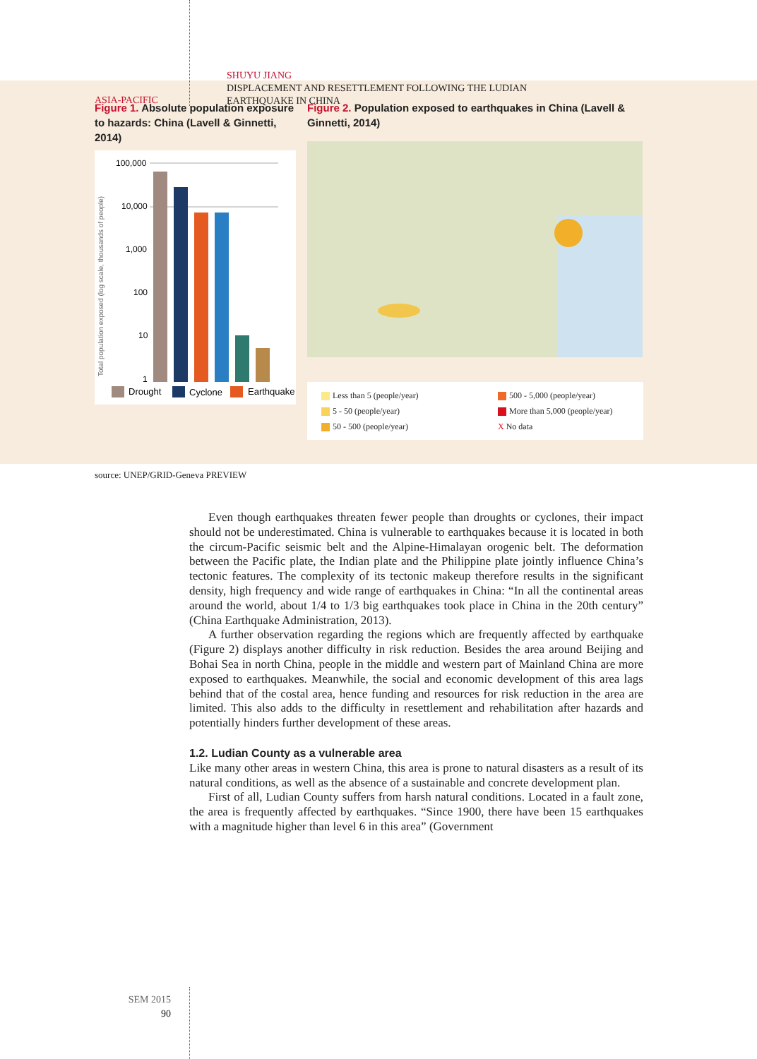ASIA-PACIFIC
SHUYU JIANG
DISPLACEMENT AND RESETTLEMENT FOLLOWING THE LUDIAN
EARTHQUAKE IN CHINA
Figure 1. Absolute population exposure to hazards: China (Lavell & Ginnetti, 2014)
100,000
10,000
1,000
100
10
1
Total population exposed (log scale, thousands of people)
Drought
Cyclone
Earthquake
Figure 2. Population exposed to earthquakes in China (Lavell & Ginnetti, 2014)
Less than 5 (people/year)
5 - 50 (people/year)
50 - 500 (people/year)
500 - 5,000 (people/year)
More than 5,000 (people/year)
X No data
source: UNEP/GRID-Geneva PREVIEW
Even though earthquakes threaten fewer people than droughts or cyclones, their impact should not be underestimated. China is vulnerable to earthquakes because it is located in both the circum-Pacific seismic belt and the Alpine-Himalayan orogenic belt. The deformation between the Pacific plate, the Indian plate and the Philippine plate jointly influence China’s tectonic features. The complexity of its tectonic makeup therefore results in the significant density, high frequency and wide range of earthquakes in China: “In all the continental areas around the world, about 1/4 to 1/3 big earthquakes took place in China in the 20th century” (China Earthquake Administration, 2013).
A further observation regarding the regions which are frequently affected by earthquake (Figure 2) displays another difficulty in risk reduction. Besides the area around Beijing and Bohai Sea in north China, people in the middle and western part of Mainland China are more exposed to earthquakes. Meanwhile, the social and economic development of this area lags behind that of the costal area, hence funding and resources for risk reduction in the area are limited. This also adds to the difficulty in resettlement and rehabilitation after hazards and potentially hinders further development of these areas.
1.2. Ludian County as a vulnerable area
Like many other areas in western China, this area is prone to natural disasters as a result of its natural conditions, as well as the absence of a sustainable and concrete development plan.
First of all, Ludian County suffers from harsh natural conditions. Located in a fault zone, the area is frequently affected by earthquakes. “Since 1900, there have been 15 earthquakes with a magnitude higher than level 6 in this area” (Government
SEM 2015
90